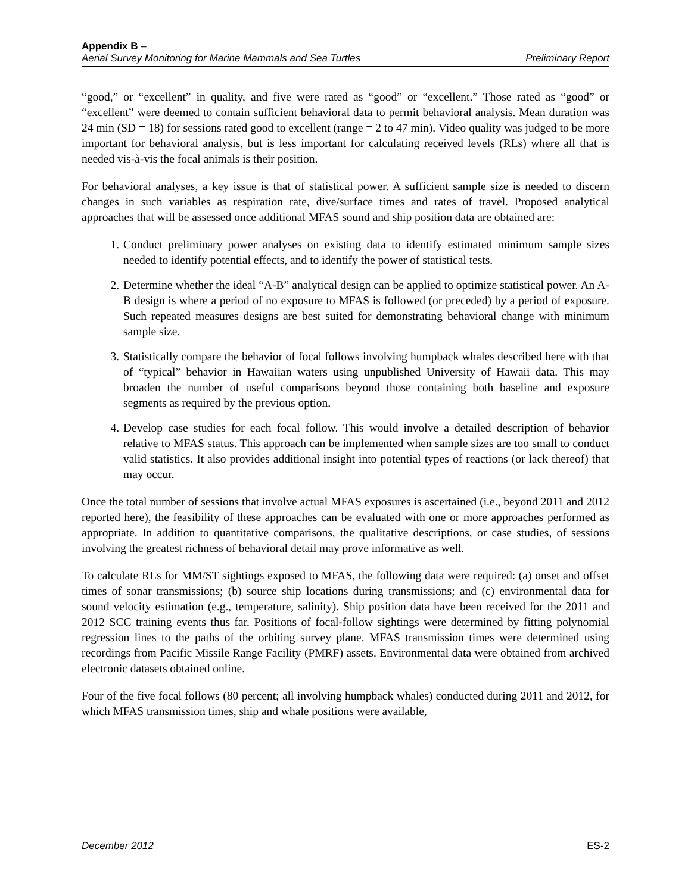Appendix B –
Aerial Survey Monitoring for Marine Mammals and Sea Turtles Preliminary Report
“good,” or “excellent” in quality, and five were rated as “good” or “excellent.” Those rated as “good” or “excellent” were deemed to contain sufficient behavioral data to permit behavioral analysis. Mean duration was 24 min (SD = 18) for sessions rated good to excellent (range = 2 to 47 min). Video quality was judged to be more important for behavioral analysis, but is less important for calculating received levels (RLs) where all that is needed vis-à-vis the focal animals is their position.
For behavioral analyses, a key issue is that of statistical power. A sufficient sample size is needed to discern changes in such variables as respiration rate, dive/surface times and rates of travel. Proposed analytical approaches that will be assessed once additional MFAS sound and ship position data are obtained are:
1. Conduct preliminary power analyses on existing data to identify estimated minimum sample sizes needed to identify potential effects, and to identify the power of statistical tests.
2. Determine whether the ideal “A-B” analytical design can be applied to optimize statistical power. An A-B design is where a period of no exposure to MFAS is followed (or preceded) by a period of exposure. Such repeated measures designs are best suited for demonstrating behavioral change with minimum sample size.
3. Statistically compare the behavior of focal follows involving humpback whales described here with that of “typical” behavior in Hawaiian waters using unpublished University of Hawaii data. This may broaden the number of useful comparisons beyond those containing both baseline and exposure segments as required by the previous option.
4. Develop case studies for each focal follow. This would involve a detailed description of behavior relative to MFAS status. This approach can be implemented when sample sizes are too small to conduct valid statistics. It also provides additional insight into potential types of reactions (or lack thereof) that may occur.
Once the total number of sessions that involve actual MFAS exposures is ascertained (i.e., beyond 2011 and 2012 reported here), the feasibility of these approaches can be evaluated with one or more approaches performed as appropriate. In addition to quantitative comparisons, the qualitative descriptions, or case studies, of sessions involving the greatest richness of behavioral detail may prove informative as well.
To calculate RLs for MM/ST sightings exposed to MFAS, the following data were required: (a) onset and offset times of sonar transmissions; (b) source ship locations during transmissions; and (c) environmental data for sound velocity estimation (e.g., temperature, salinity). Ship position data have been received for the 2011 and 2012 SCC training events thus far. Positions of focal-follow sightings were determined by fitting polynomial regression lines to the paths of the orbiting survey plane. MFAS transmission times were determined using recordings from Pacific Missile Range Facility (PMRF) assets. Environmental data were obtained from archived electronic datasets obtained online.
Four of the five focal follows (80 percent; all involving humpback whales) conducted during 2011 and 2012, for which MFAS transmission times, ship and whale positions were available,
December 2012 ES-2